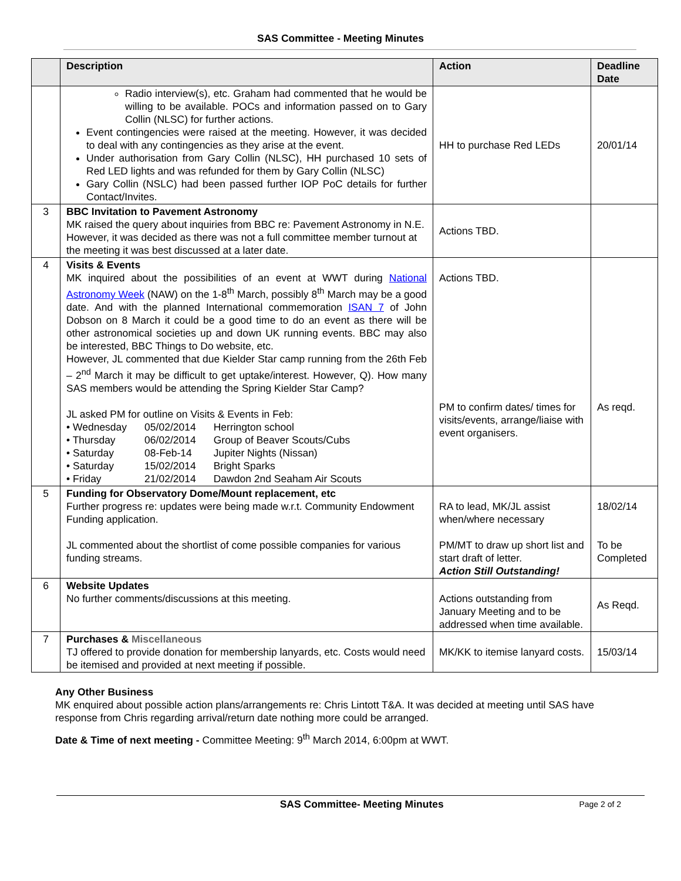SAS Committee - Meeting Minutes
| | Description | Action | Deadline Date |
| --- | --- | --- | --- |
| | Radio interview(s), etc. Graham had commented that he would be willing to be available. POCs and information passed on to Gary Collin (NLSC) for further actions. Event contingencies were raised at the meeting. However, it was decided to deal with any contingencies as they arise at the event. Under authorisation from Gary Collin (NLSC), HH purchased 10 sets of Red LED lights and was refunded for them by Gary Collin (NLSC) Gary Collin (NSLC) had been passed further IOP PoC details for further Contact/Invites. | HH to purchase Red LEDs | 20/01/14 |
| 3 | BBC Invitation to Pavement Astronomy MK raised the query about inquiries from BBC re: Pavement Astronomy in N.E. However, it was decided as there was not a full committee member turnout at the meeting it was best discussed at a later date. | Actions TBD. | |
| 4 | Visits & Events MK inquired about the possibilities of an event at WWT during National Astronomy Week (NAW) on the 1-8<sup>th</sup> March, possibly 8<sup>th</sup> March may be a good date. And with the planned International commemoration ISAN 7 of John Dobson on 8 March it could be a good time to do an event as there will be other astronomical societies up and down UK running events. BBC may also be interested, BBC Things to Do website, etc. However, JL commented that due Kielder Star camp running from the 26th Feb – 2<sup>nd</sup> March it may be difficult to get uptake/interest. However, Q). How many SAS members would be attending the Spring Kielder Star Camp? JL asked PM for outline on Visits & Events in Feb: / • Wednesday / 05/02/2014 / Herrington school / / • Thursday / 06/02/2014 / Group of Beaver Scouts/Cubs / / • Saturday / 08-Feb-14 / Jupiter Nights (Nissan) / / • Saturday / 15/02/2014 / Bright Sparks / / • Friday / 21/02/2014 / Dawdon 2nd Seaham Air Scouts / | Actions TBD. PM to confirm dates/ times for visits/events, arrange/liaise with event organisers. | As reqd. |
| 5 | Funding for Observatory Dome/Mount replacement, etc Further progress re: updates were being made w.r.t. Community Endowment Funding application. JL commented about the shortlist of come possible companies for various funding streams. | RA to lead, MK/JL assist when/where necessary PM/MT to draw up short list and start draft of letter. Action Still Outstanding! | 18/02/14 To be Completed |
| 6 | Website Updates No further comments/discussions at this meeting. | Actions outstanding from January Meeting and to be addressed when time available. | As Reqd. |
| 7 | Purchases & Miscellaneous TJ offered to provide donation for membership lanyards, etc. Costs would need be itemised and provided at next meeting if possible. | MK/KK to itemise lanyard costs. | 15/03/14 |
Any Other Business
MK enquired about possible action plans/arrangements re: Chris Lintott T&A. It was decided at meeting until SAS have response from Chris regarding arrival/return date nothing more could be arranged.
Date & Time of next meeting - Committee Meeting: 9<sup>th</sup> March 2014, 6:00pm at WWT.
SAS Committee- Meeting Minutes Page 2 of 2